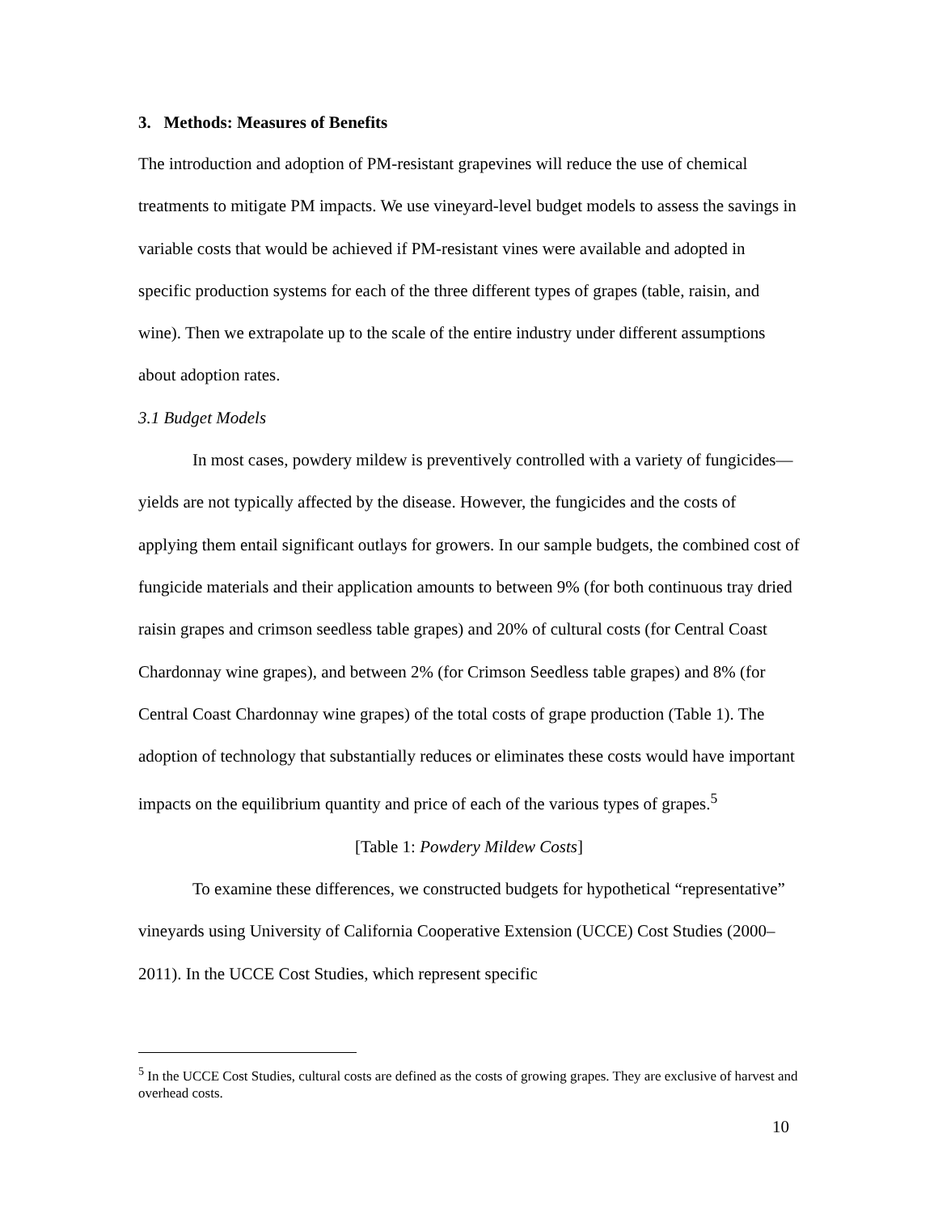3. Methods: Measures of Benefits
The introduction and adoption of PM-resistant grapevines will reduce the use of chemical treatments to mitigate PM impacts. We use vineyard-level budget models to assess the savings in variable costs that would be achieved if PM-resistant vines were available and adopted in specific production systems for each of the three different types of grapes (table, raisin, and wine). Then we extrapolate up to the scale of the entire industry under different assumptions about adoption rates.
3.1 Budget Models
In most cases, powdery mildew is preventively controlled with a variety of fungicides—yields are not typically affected by the disease. However, the fungicides and the costs of applying them entail significant outlays for growers. In our sample budgets, the combined cost of fungicide materials and their application amounts to between 9% (for both continuous tray dried raisin grapes and crimson seedless table grapes) and 20% of cultural costs (for Central Coast Chardonnay wine grapes), and between 2% (for Crimson Seedless table grapes) and 8% (for Central Coast Chardonnay wine grapes) of the total costs of grape production (Table 1). The adoption of technology that substantially reduces or eliminates these costs would have important impacts on the equilibrium quantity and price of each of the various types of grapes.<sup>5</sup>
[Table 1: Powdery Mildew Costs]
To examine these differences, we constructed budgets for hypothetical “representative” vineyards using University of California Cooperative Extension (UCCE) Cost Studies (2000–2011). In the UCCE Cost Studies, which represent specific
<sup>5</sup> In the UCCE Cost Studies, cultural costs are defined as the costs of growing grapes. They are exclusive of harvest and overhead costs.
10